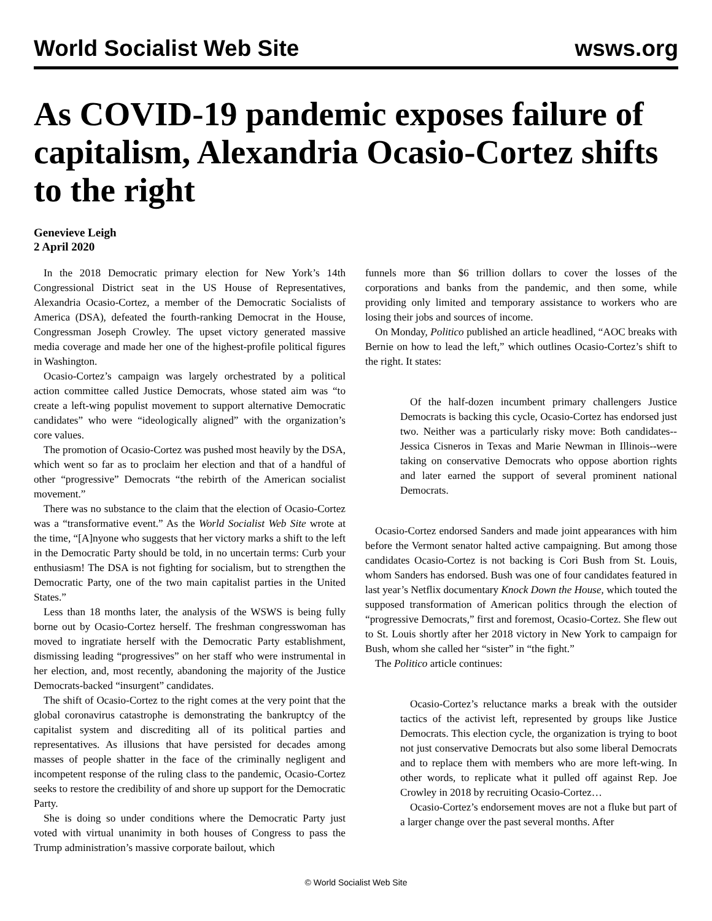World Socialist Web Site wsws.org
As COVID-19 pandemic exposes failure of capitalism, Alexandria Ocasio-Cortez shifts to the right
Genevieve Leigh
2 April 2020
In the 2018 Democratic primary election for New York’s 14th Congressional District seat in the US House of Representatives, Alexandria Ocasio-Cortez, a member of the Democratic Socialists of America (DSA), defeated the fourth-ranking Democrat in the House, Congressman Joseph Crowley. The upset victory generated massive media coverage and made her one of the highest-profile political figures in Washington.
Ocasio-Cortez’s campaign was largely orchestrated by a political action committee called Justice Democrats, whose stated aim was “to create a left-wing populist movement to support alternative Democratic candidates” who were “ideologically aligned” with the organization’s core values.
The promotion of Ocasio-Cortez was pushed most heavily by the DSA, which went so far as to proclaim her election and that of a handful of other “progressive” Democrats “the rebirth of the American socialist movement.”
There was no substance to the claim that the election of Ocasio-Cortez was a “transformative event.” As the World Socialist Web Site wrote at the time, “[A]nyone who suggests that her victory marks a shift to the left in the Democratic Party should be told, in no uncertain terms: Curb your enthusiasm! The DSA is not fighting for socialism, but to strengthen the Democratic Party, one of the two main capitalist parties in the United States.”
Less than 18 months later, the analysis of the WSWS is being fully borne out by Ocasio-Cortez herself. The freshman congresswoman has moved to ingratiate herself with the Democratic Party establishment, dismissing leading “progressives” on her staff who were instrumental in her election, and, most recently, abandoning the majority of the Justice Democrats-backed “insurgent” candidates.
The shift of Ocasio-Cortez to the right comes at the very point that the global coronavirus catastrophe is demonstrating the bankruptcy of the capitalist system and discrediting all of its political parties and representatives. As illusions that have persisted for decades among masses of people shatter in the face of the criminally negligent and incompetent response of the ruling class to the pandemic, Ocasio-Cortez seeks to restore the credibility of and shore up support for the Democratic Party.
She is doing so under conditions where the Democratic Party just voted with virtual unanimity in both houses of Congress to pass the Trump administration’s massive corporate bailout, which
funnels more than $6 trillion dollars to cover the losses of the corporations and banks from the pandemic, and then some, while providing only limited and temporary assistance to workers who are losing their jobs and sources of income.
On Monday, Politico published an article headlined, “AOC breaks with Bernie on how to lead the left,” which outlines Ocasio-Cortez’s shift to the right. It states:
Of the half-dozen incumbent primary challengers Justice Democrats is backing this cycle, Ocasio-Cortez has endorsed just two. Neither was a particularly risky move: Both candidates--Jessica Cisneros in Texas and Marie Newman in Illinois--were taking on conservative Democrats who oppose abortion rights and later earned the support of several prominent national Democrats.
Ocasio-Cortez endorsed Sanders and made joint appearances with him before the Vermont senator halted active campaigning. But among those candidates Ocasio-Cortez is not backing is Cori Bush from St. Louis, whom Sanders has endorsed. Bush was one of four candidates featured in last year’s Netflix documentary Knock Down the House, which touted the supposed transformation of American politics through the election of “progressive Democrats,” first and foremost, Ocasio-Cortez. She flew out to St. Louis shortly after her 2018 victory in New York to campaign for Bush, whom she called her “sister” in “the fight.”
The Politico article continues:
Ocasio-Cortez’s reluctance marks a break with the outsider tactics of the activist left, represented by groups like Justice Democrats. This election cycle, the organization is trying to boot not just conservative Democrats but also some liberal Democrats and to replace them with members who are more left-wing. In other words, to replicate what it pulled off against Rep. Joe Crowley in 2018 by recruiting Ocasio-Cortez…
Ocasio-Cortez’s endorsement moves are not a fluke but part of a larger change over the past several months. After
© World Socialist Web Site